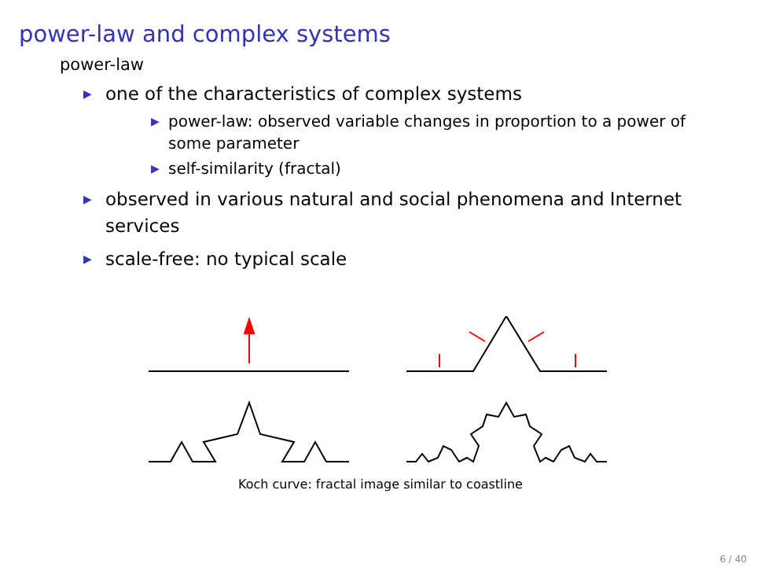power-law and complex systems
power-law
▶ one of the characteristics of complex systems
▶ power-law: observed variable changes in proportion to a power of some parameter
▶ self-similarity (fractal)
▶ observed in various natural and social phenomena and Internet services
▶ scale-free: no typical scale
Koch curve: fractal image similar to coastline
6 / 40